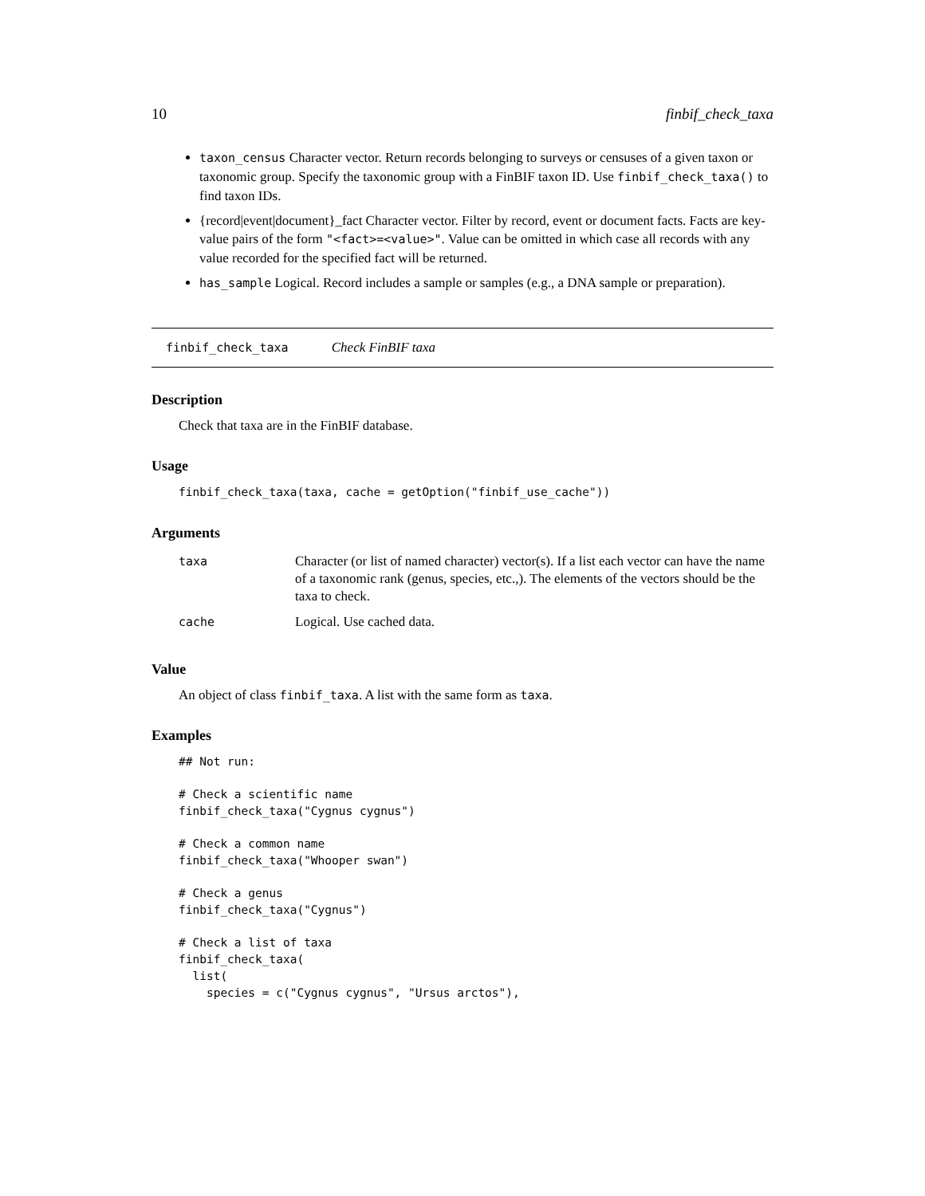10 finbif_check_taxa
taxon_census Character vector. Return records belonging to surveys or censuses of a given taxon or taxonomic group. Specify the taxonomic group with a FinBIF taxon ID. Use finbif_check_taxa() to find taxon IDs.
{record|event|document}_fact Character vector. Filter by record, event or document facts. Facts are key-value pairs of the form "<fact>=<value>". Value can be omitted in which case all records with any value recorded for the specified fact will be returned.
has_sample Logical. Record includes a sample or samples (e.g., a DNA sample or preparation).
finbif_check_taxa Check FinBIF taxa
Description
Check that taxa are in the FinBIF database.
Usage
finbif_check_taxa(taxa, cache = getOption("finbif_use_cache"))
Arguments
| taxa | Character (or list of named character) vector(s). If a list each vector can have the name of a taxonomic rank (genus, species, etc.,). The elements of the vectors should be the taxa to check. |
| cache | Logical. Use cached data. |
Value
An object of class finbif_taxa. A list with the same form as taxa.
Examples
## Not run:

# Check a scientific name
finbif_check_taxa("Cygnus cygnus")

# Check a common name
finbif_check_taxa("Whooper swan")

# Check a genus
finbif_check_taxa("Cygnus")

# Check a list of taxa
finbif_check_taxa(
  list(
    species = c("Cygnus cygnus", "Ursus arctos"),